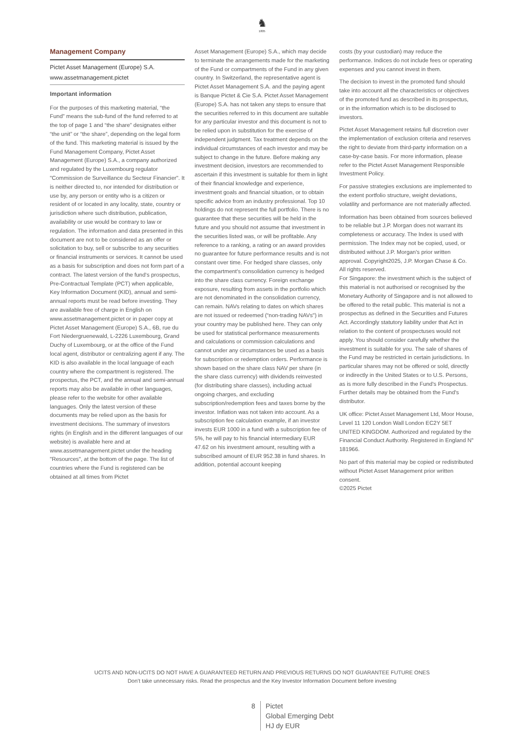♞
1805
Management Company
Pictet Asset Management (Europe) S.A.
www.assetmanagement.pictet
Important information
For the purposes of this marketing material, “the Fund” means the sub-fund of the fund referred to at the top of page 1 and “the share” designates either “the unit” or “the share”, depending on the legal form of the fund. This marketing material is issued by the Fund Management Company, Pictet Asset Management (Europe) S.A., a company authorized and regulated by the Luxembourg regulator "Commission de Surveillance du Secteur Financier". It is neither directed to, nor intended for distribution or use by, any person or entity who is a citizen or resident of or located in any locality, state, country or jurisdiction where such distribution, publication, availability or use would be contrary to law or regulation. The information and data presented in this document are not to be considered as an offer or solicitation to buy, sell or subscribe to any securities or financial instruments or services. It cannot be used as a basis for subscription and does not form part of a contract. The latest version of the fund‘s prospectus, Pre-Contractual Template (PCT) when applicable, Key Information Document (KID), annual and semi- annual reports must be read before investing. They are available free of charge in English on www.assetmanagement.pictet or in paper copy at Pictet Asset Management (Europe) S.A., 6B, rue du Fort Niedergruenewald, L-2226 Luxembourg, Grand Duchy of Luxembourg, or at the office of the Fund local agent, distributor or centralizing agent if any. The KID is also available in the local language of each country where the compartment is registered. The prospectus, the PCT, and the annual and semi-annual reports may also be available in other languages, please refer to the website for other available languages. Only the latest version of these documents may be relied upon as the basis for investment decisions. The summary of investors rights (in English and in the different languages of our website) is available here and at www.assetmanagement.pictet under the heading "Resources", at the bottom of the page. The list of countries where the Fund is registered can be obtained at all times from Pictet
Asset Management (Europe) S.A., which may decide to terminate the arrangements made for the marketing of the Fund or compartments of the Fund in any given country. In Switzerland, the representative agent is Pictet Asset Management S.A. and the paying agent is Banque Pictet & Cie S.A. Pictet Asset Management (Europe) S.A. has not taken any steps to ensure that the securities referred to in this document are suitable for any particular investor and this document is not to be relied upon in substitution for the exercise of independent judgment. Tax treatment depends on the individual circumstances of each investor and may be subject to change in the future. Before making any investment decision, investors are recommended to ascertain if this investment is suitable for them in light of their financial knowledge and experience, investment goals and financial situation, or to obtain specific advice from an industry professional. Top 10 holdings do not represent the full portfolio. There is no guarantee that these securities will be held in the future and you should not assume that investment in the securities listed was, or will be profitable. Any reference to a ranking, a rating or an award provides no guarantee for future performance results and is not constant over time. For hedged share classes, only the compartment's consolidation currency is hedged into the share class currency. Foreign exchange exposure, resulting from assets in the portfolio which are not denominated in the consolidation currency, can remain. NAVs relating to dates on which shares are not issued or redeemed (“non-trading NAVs") in your country may be published here. They can only be used for statistical performance measurements and calculations or commission calculations and cannot under any circumstances be used as a basis for subscription or redemption orders. Performance is shown based on the share class NAV per share (in the share class currency) with dividends reinvested (for distributing share classes), including actual ongoing charges, and excluding subscription/redemption fees and taxes borne by the investor. Inflation was not taken into account. As a subscription fee calculation example, if an investor invests EUR 1000 in a fund with a subscription fee of 5%, he will pay to his financial intermediary EUR 47.62 on his investment amount, resulting with a subscribed amount of EUR 952.38 in fund shares. In addition, potential account keeping
costs (by your custodian) may reduce the performance. Indices do not include fees or operating expenses and you cannot invest in them.
The decision to invest in the promoted fund should take into account all the characteristics or objectives of the promoted fund as described in its prospectus, or in the information which is to be disclosed to investors.
Pictet Asset Management retains full discretion over the implementation of exclusion criteria and reserves the right to deviate from third-party information on a case-by-case basis. For more information, please refer to the Pictet Asset Management Responsible Investment Policy.
For passive strategies exclusions are implemented to the extent portfolio structure, weight deviations, volatility and performance are not materially affected.
Information has been obtained from sources believed to be reliable but J.P. Morgan does not warrant its completeness or accuracy. The Index is used with permission. The Index may not be copied, used, or distributed without J.P. Morgan's prior written approval. Copyright2025, J.P. Morgan Chase & Co. All rights reserved.
For Singapore: the investment which is the subject of this material is not authorised or recognised by the Monetary Authority of Singapore and is not allowed to be offered to the retail public. This material is not a prospectus as defined in the Securities and Futures Act. Accordingly statutory liability under that Act in relation to the content of prospectuses would not apply. You should consider carefully whether the investment is suitable for you. The sale of shares of the Fund may be restricted in certain jurisdictions. In particular shares may not be offered or sold, directly or indirectly in the United States or to U.S. Persons, as is more fully described in the Fund's Prospectus. Further details may be obtained from the Fund's distributor.
UK office: Pictet Asset Management Ltd, Moor House, Level 11 120 London Wall London EC2Y 5ET UNITED KINGDOM. Authorized and regulated by the Financial Conduct Authority. Registered in England N° 181966.
No part of this material may be copied or redistributed without Pictet Asset Management prior written consent.
©2025 Pictet
UCITS AND NON-UCITS DO NOT HAVE A GUARANTEED RETURN AND PREVIOUS RETURNS DO NOT GUARANTEE FUTURE ONES
Don’t take unnecessary risks. Read the prospectus and the Key Investor Information Document before investing
8 Pictet
Global Emerging Debt
HJ dy EUR